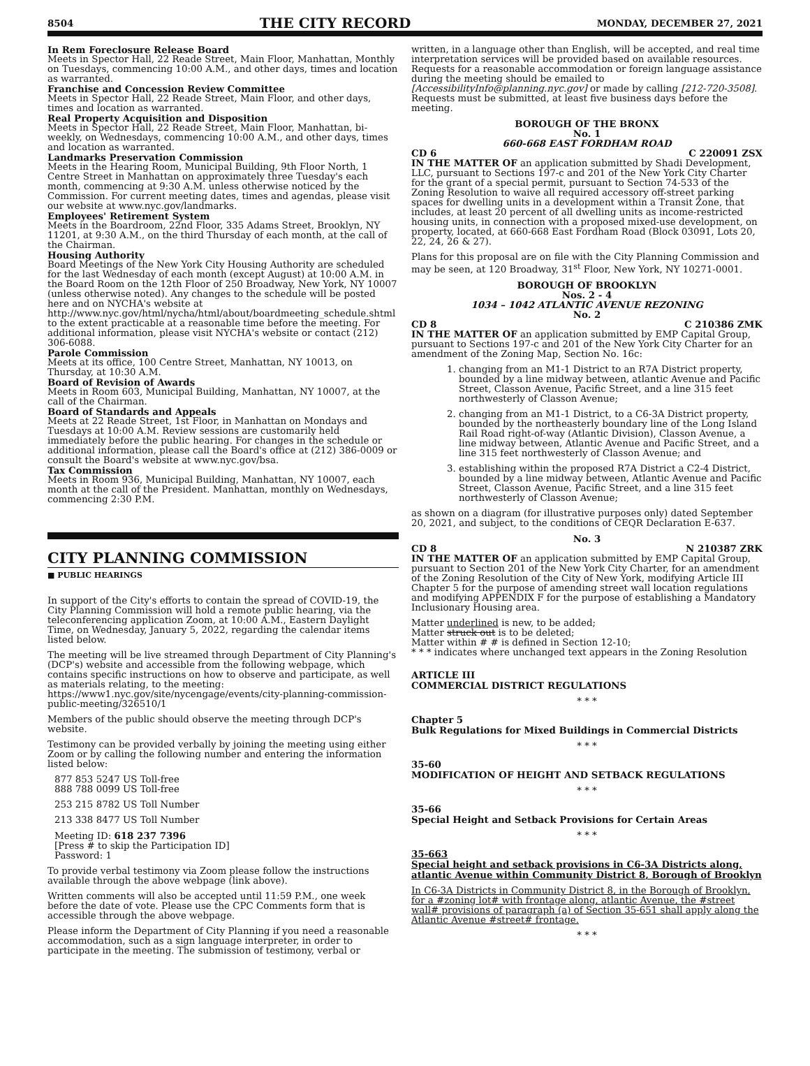8504 THE CITY RECORD MONDAY, DECEMBER 27, 2021
In Rem Foreclosure Release Board
Meets in Spector Hall, 22 Reade Street, Main Floor, Manhattan, Monthly on Tuesdays, commencing 10:00 A.M., and other days, times and location as warranted.
Franchise and Concession Review Committee
Meets in Spector Hall, 22 Reade Street, Main Floor, and other days, times and location as warranted.
Real Property Acquisition and Disposition
Meets in Spector Hall, 22 Reade Street, Main Floor, Manhattan, bi-weekly, on Wednesdays, commencing 10:00 A.M., and other days, times and location as warranted.
Landmarks Preservation Commission
Meets in the Hearing Room, Municipal Building, 9th Floor North, 1 Centre Street in Manhattan on approximately three Tuesday's each month, commencing at 9:30 A.M. unless otherwise noticed by the Commission. For current meeting dates, times and agendas, please visit our website at www.nyc.gov/landmarks.
Employees' Retirement System
Meets in the Boardroom, 22nd Floor, 335 Adams Street, Brooklyn, NY 11201, at 9:30 A.M., on the third Thursday of each month, at the call of the Chairman.
Housing Authority
Board Meetings of the New York City Housing Authority are scheduled for the last Wednesday of each month (except August) at 10:00 A.M. in the Board Room on the 12th Floor of 250 Broadway, New York, NY 10007 (unless otherwise noted). Any changes to the schedule will be posted here and on NYCHA's website at http://www.nyc.gov/html/nycha/html/about/boardmeeting_schedule.shtml to the extent practicable at a reasonable time before the meeting. For additional information, please visit NYCHA's website or contact (212) 306-6088.
Parole Commission
Meets at its office, 100 Centre Street, Manhattan, NY 10013, on Thursday, at 10:30 A.M.
Board of Revision of Awards
Meets in Room 603, Municipal Building, Manhattan, NY 10007, at the call of the Chairman.
Board of Standards and Appeals
Meets at 22 Reade Street, 1st Floor, in Manhattan on Mondays and Tuesdays at 10:00 A.M. Review sessions are customarily held immediately before the public hearing. For changes in the schedule or additional information, please call the Board's office at (212) 386-0009 or consult the Board's website at www.nyc.gov/bsa.
Tax Commission
Meets in Room 936, Municipal Building, Manhattan, NY 10007, each month at the call of the President. Manhattan, monthly on Wednesdays, commencing 2:30 P.M.
CITY PLANNING COMMISSION
■ PUBLIC HEARINGS
In support of the City's efforts to contain the spread of COVID-19, the City Planning Commission will hold a remote public hearing, via the teleconferencing application Zoom, at 10:00 A.M., Eastern Daylight Time, on Wednesday, January 5, 2022, regarding the calendar items listed below.
The meeting will be live streamed through Department of City Planning's (DCP's) website and accessible from the following webpage, which contains specific instructions on how to observe and participate, as well as materials relating, to the meeting: https://www1.nyc.gov/site/nycengage/events/city-planning-commission-public-meeting/326510/1
Members of the public should observe the meeting through DCP's website.
Testimony can be provided verbally by joining the meeting using either Zoom or by calling the following number and entering the information listed below:
877 853 5247 US Toll-free
888 788 0099 US Toll-free
253 215 8782 US Toll Number
213 338 8477 US Toll Number
Meeting ID: 618 237 7396
[Press # to skip the Participation ID]
Password: 1
To provide verbal testimony via Zoom please follow the instructions available through the above webpage (link above).
Written comments will also be accepted until 11:59 P.M., one week before the date of vote. Please use the CPC Comments form that is accessible through the above webpage.
Please inform the Department of City Planning if you need a reasonable accommodation, such as a sign language interpreter, in order to participate in the meeting. The submission of testimony, verbal or
written, in a language other than English, will be accepted, and real time interpretation services will be provided based on available resources. Requests for a reasonable accommodation or foreign language assistance during the meeting should be emailed to [AccessibilityInfo@planning.nyc.gov] or made by calling [212-720-3508]. Requests must be submitted, at least five business days before the meeting.
BOROUGH OF THE BRONX
No. 1
660-668 EAST FORDHAM ROAD
CD 6 C 220091 ZSX
IN THE MATTER OF an application submitted by Shadi Development, LLC, pursuant to Sections 197-c and 201 of the New York City Charter for the grant of a special permit, pursuant to Section 74-533 of the Zoning Resolution to waive all required accessory off-street parking spaces for dwelling units in a development within a Transit Zone, that includes, at least 20 percent of all dwelling units as income-restricted housing units, in connection with a proposed mixed-use development, on property, located, at 660-668 East Fordham Road (Block 03091, Lots 20, 22, 24, 26 & 27).
Plans for this proposal are on file with the City Planning Commission and may be seen, at 120 Broadway, 31<sup>st</sup> Floor, New York, NY 10271-0001.
BOROUGH OF BROOKLYN
Nos. 2 - 4
1034 – 1042 ATLANTIC AVENUE REZONING
No. 2
CD 8 C 210386 ZMK
IN THE MATTER OF an application submitted by EMP Capital Group, pursuant to Sections 197-c and 201 of the New York City Charter for an amendment of the Zoning Map, Section No. 16c:
1. changing from an M1-1 District to an R7A District property, bounded by a line midway between, atlantic Avenue and Pacific Street, Classon Avenue, Pacific Street, and a line 315 feet northwesterly of Classon Avenue;
2. changing from an M1-1 District, to a C6-3A District property, bounded by the northeasterly boundary line of the Long Island Rail Road right-of-way (Atlantic Division), Classon Avenue, a line midway between, Atlantic Avenue and Pacific Street, and a line 315 feet northwesterly of Classon Avenue; and
3. establishing within the proposed R7A District a C2-4 District, bounded by a line midway between, Atlantic Avenue and Pacific Street, Classon Avenue, Pacific Street, and a line 315 feet northwesterly of Classon Avenue;
as shown on a diagram (for illustrative purposes only) dated September 20, 2021, and subject, to the conditions of CEQR Declaration E-637.
No. 3
CD 8 N 210387 ZRK
IN THE MATTER OF an application submitted by EMP Capital Group, pursuant to Section 201 of the New York City Charter, for an amendment of the Zoning Resolution of the City of New York, modifying Article III Chapter 5 for the purpose of amending street wall location regulations and modifying APPENDIX F for the purpose of establishing a Mandatory Inclusionary Housing area.
Matter underlined is new, to be added;
Matter struck out is to be deleted;
Matter within # # is defined in Section 12-10;
* * * indicates where unchanged text appears in the Zoning Resolution
ARTICLE III
COMMERCIAL DISTRICT REGULATIONS
* * *
Chapter 5
Bulk Regulations for Mixed Buildings in Commercial Districts
* * *
35-60
MODIFICATION OF HEIGHT AND SETBACK REGULATIONS
* * *
35-66
Special Height and Setback Provisions for Certain Areas
* * *
35-663
Special height and setback provisions in C6-3A Districts along, atlantic Avenue within Community District 8, Borough of Brooklyn
In C6-3A Districts in Community District 8, in the Borough of Brooklyn, for a #zoning lot# with frontage along, atlantic Avenue, the #street wall# provisions of paragraph (a) of Section 35-651 shall apply along the Atlantic Avenue #street# frontage.
* * *